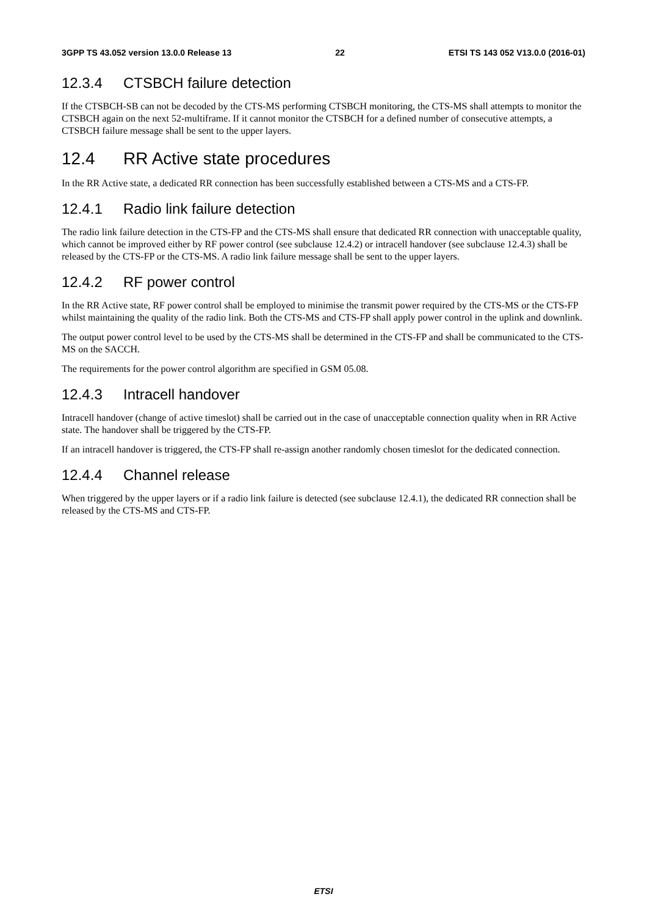3GPP TS 43.052 version 13.0.0 Release 13 22 ETSI TS 143 052 V13.0.0 (2016-01)
12.3.4 CTSBCH failure detection
If the CTSBCH-SB can not be decoded by the CTS-MS performing CTSBCH monitoring, the CTS-MS shall attempts to monitor the CTSBCH again on the next 52-multiframe. If it cannot monitor the CTSBCH for a defined number of consecutive attempts, a CTSBCH failure message shall be sent to the upper layers.
12.4 RR Active state procedures
In the RR Active state, a dedicated RR connection has been successfully established between a CTS-MS and a CTS-FP.
12.4.1 Radio link failure detection
The radio link failure detection in the CTS-FP and the CTS-MS shall ensure that dedicated RR connection with unacceptable quality, which cannot be improved either by RF power control (see subclause 12.4.2) or intracell handover (see subclause 12.4.3) shall be released by the CTS-FP or the CTS-MS. A radio link failure message shall be sent to the upper layers.
12.4.2 RF power control
In the RR Active state, RF power control shall be employed to minimise the transmit power required by the CTS-MS or the CTS-FP whilst maintaining the quality of the radio link. Both the CTS-MS and CTS-FP shall apply power control in the uplink and downlink.
The output power control level to be used by the CTS-MS shall be determined in the CTS-FP and shall be communicated to the CTS-MS on the SACCH.
The requirements for the power control algorithm are specified in GSM 05.08.
12.4.3 Intracell handover
Intracell handover (change of active timeslot) shall be carried out in the case of unacceptable connection quality when in RR Active state. The handover shall be triggered by the CTS-FP.
If an intracell handover is triggered, the CTS-FP shall re-assign another randomly chosen timeslot for the dedicated connection.
12.4.4 Channel release
When triggered by the upper layers or if a radio link failure is detected (see subclause 12.4.1), the dedicated RR connection shall be released by the CTS-MS and CTS-FP.
ETSI